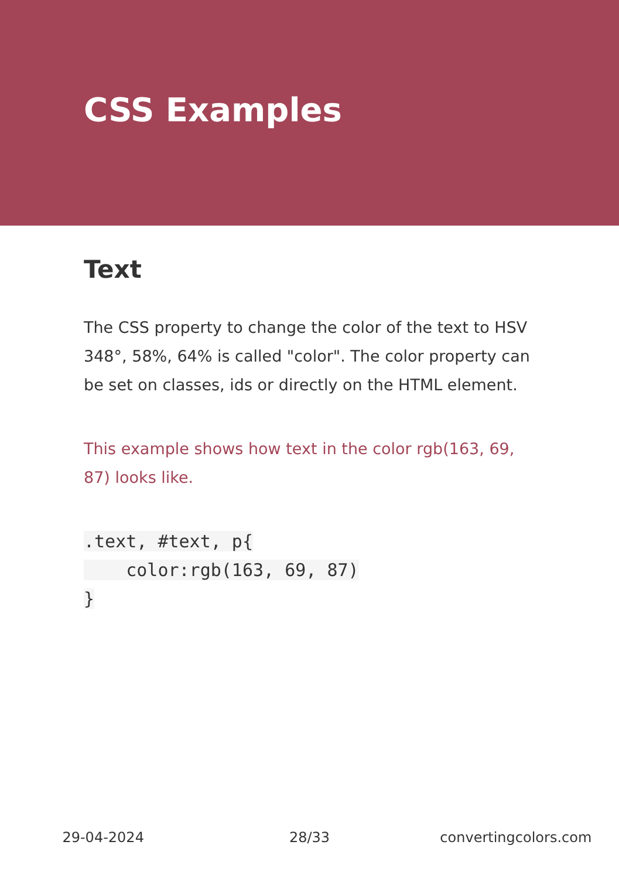CSS Examples
Text
The CSS property to change the color of the text to HSV 348°, 58%, 64% is called "color". The color property can be set on classes, ids or directly on the HTML element.
This example shows how text in the color rgb(163, 69, 87) looks like.
.text, #text, p{
    color:rgb(163, 69, 87)
}
29-04-2024 28/33 convertingcolors.com